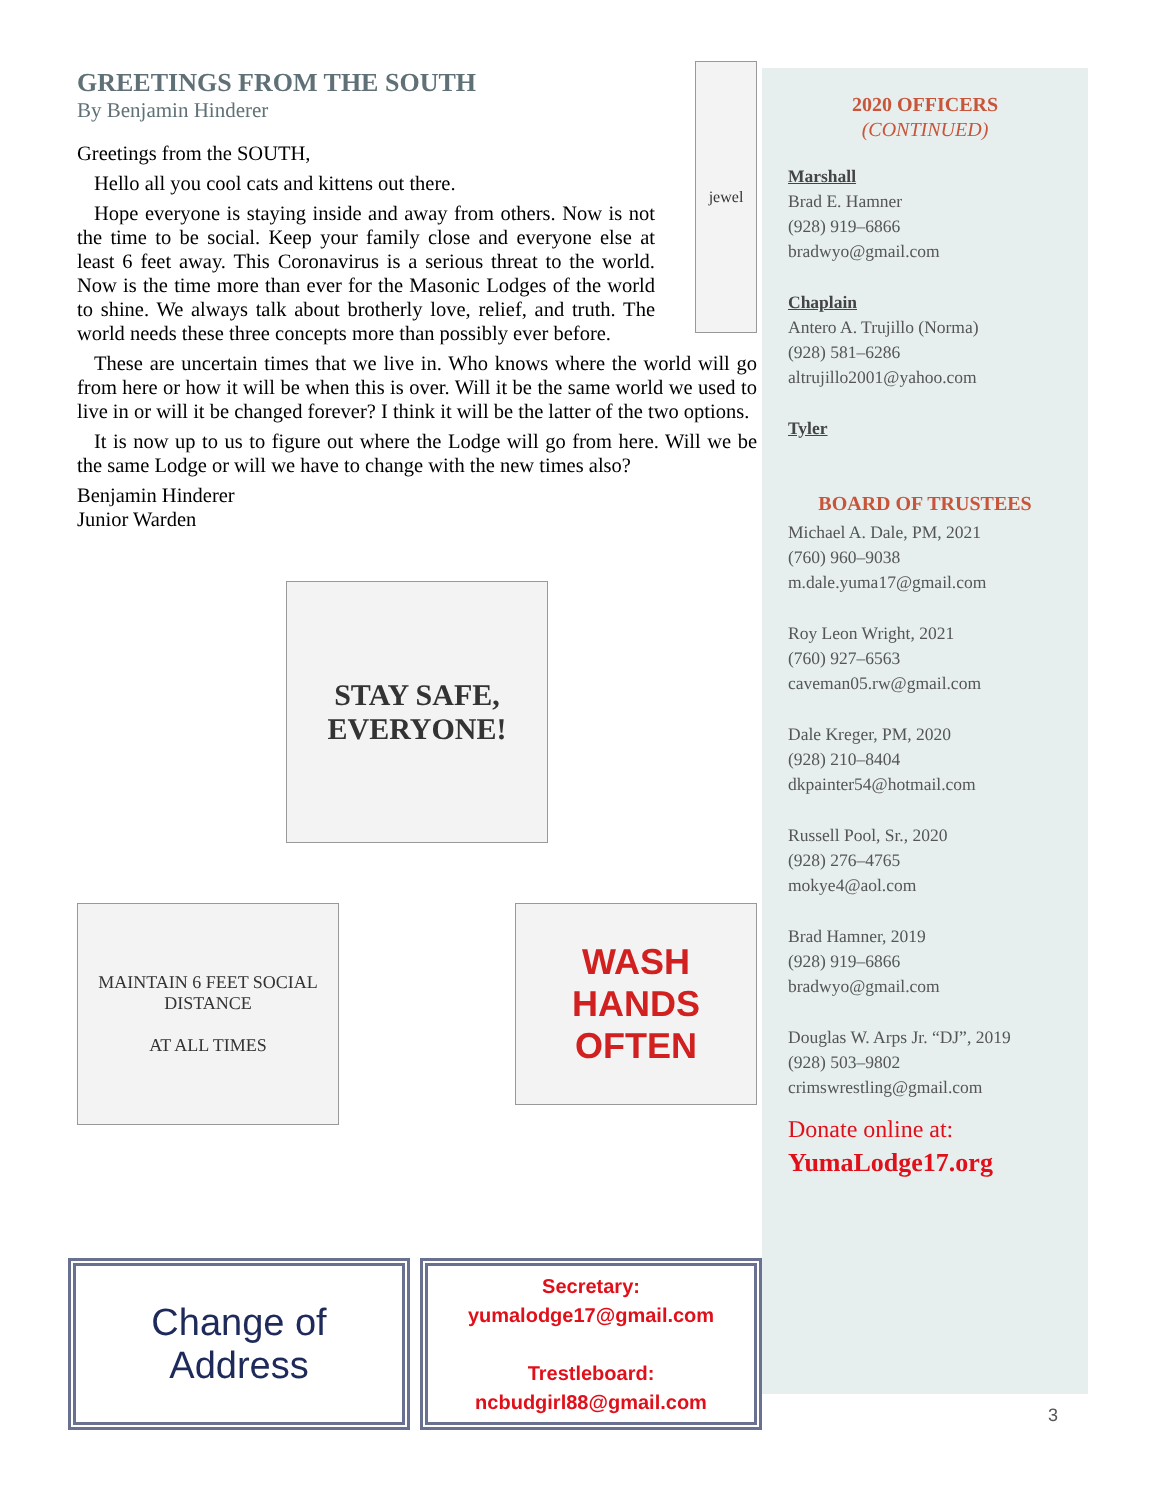GREETINGS FROM THE SOUTH
By Benjamin Hinderer
jewel
Greetings from the SOUTH,
Hello all you cool cats and kittens out there.
Hope everyone is staying inside and away from others. Now is not the time to be social. Keep your family close and everyone else at least 6 feet away. This Coronavirus is a serious threat to the world. Now is the time more than ever for the Masonic Lodges of the world to shine. We always talk about brotherly love, relief, and truth. The world needs these three concepts more than possibly ever before.
These are uncertain times that we live in. Who knows where the world will go from here or how it will be when this is over. Will it be the same world we used to live in or will it be changed forever? I think it will be the latter of the two options.
It is now up to us to figure out where the Lodge will go from here. Will we be the same Lodge or will we have to change with the new times also?
Benjamin Hinderer
Junior Warden
STAY SAFE, EVERYONE!
MAINTAIN 6 FEET SOCIAL DISTANCE
AT ALL TIMES
WASH HANDS OFTEN
2020 OFFICERS
(CONTINUED)
Marshall
Brad E. Hamner
(928) 919–6866
bradwyo@gmail.com
Chaplain
Antero A. Trujillo (Norma)
(928) 581–6286
altrujillo2001@yahoo.com
Tyler
BOARD OF TRUSTEES
Michael A. Dale, PM, 2021
(760) 960–9038
m.dale.yuma17@gmail.com
Roy Leon Wright, 2021
(760) 927–6563
caveman05.rw@gmail.com
Dale Kreger, PM, 2020
(928) 210–8404
dkpainter54@hotmail.com
Russell Pool, Sr., 2020
(928) 276–4765
mokye4@aol.com
Brad Hamner, 2019
(928) 919–6866
bradwyo@gmail.com
Douglas W. Arps Jr. “DJ”, 2019
(928) 503–9802
crimswrestling@gmail.com
Donate online at:
YumaLodge17.org
Change of
Address
Secretary:
yumalodge17@gmail.com
Trestleboard:
ncbudgirl88@gmail.com
3